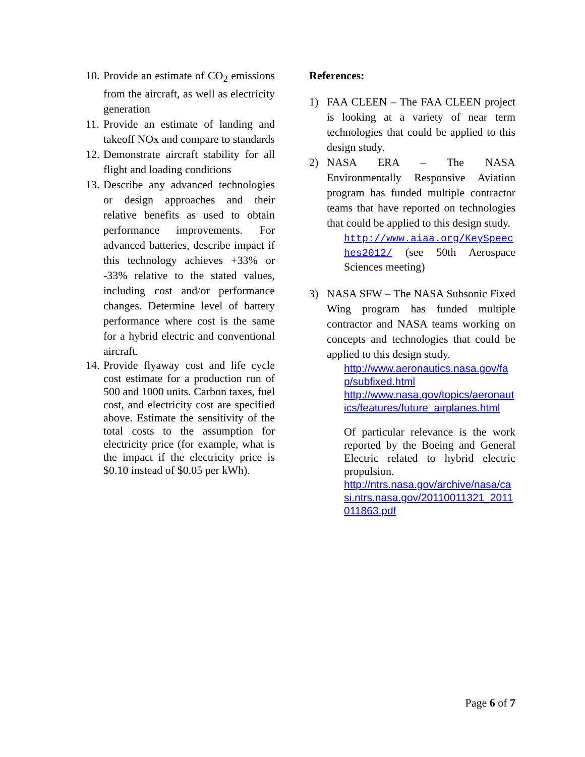10. Provide an estimate of CO<sub>2</sub> emissions from the aircraft, as well as electricity generation
11. Provide an estimate of landing and takeoff NOx and compare to standards
12. Demonstrate aircraft stability for all flight and loading conditions
13. Describe any advanced technologies or design approaches and their relative benefits as used to obtain performance improvements. For advanced batteries, describe impact if this technology achieves +33% or -33% relative to the stated values, including cost and/or performance changes. Determine level of battery performance where cost is the same for a hybrid electric and conventional aircraft.
14. Provide flyaway cost and life cycle cost estimate for a production run of 500 and 1000 units. Carbon taxes, fuel cost, and electricity cost are specified above. Estimate the sensitivity of the total costs to the assumption for electricity price (for example, what is the impact if the electricity price is $0.10 instead of $0.05 per kWh).
References:
1) FAA CLEEN – The FAA CLEEN project is looking at a variety of near term technologies that could be applied to this design study.
2) NASA ERA – The NASA Environmentally Responsive Aviation program has funded multiple contractor teams that have reported on technologies that could be applied to this design study.
http://www.aiaa.org/KeySpeeches2012/ (see 50th Aerospace Sciences meeting)
3) NASA SFW – The NASA Subsonic Fixed Wing program has funded multiple contractor and NASA teams working on concepts and technologies that could be applied to this design study.
http://www.aeronautics.nasa.gov/fap/subfixed.html
http://www.nasa.gov/topics/aeronautics/features/future_airplanes.html
Of particular relevance is the work reported by the Boeing and General Electric related to hybrid electric propulsion.
http://ntrs.nasa.gov/archive/nasa/casi.ntrs.nasa.gov/20110011321_2011011863.pdf
Page 6 of 7